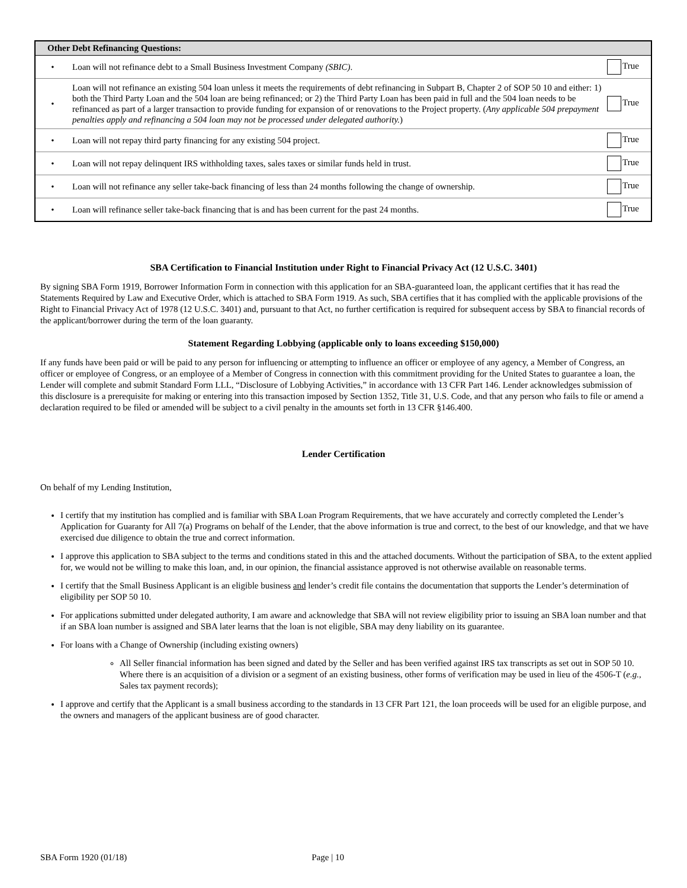| Other Debt Refinancing Questions: | | |
| --- | --- | --- |
| • | Loan will not refinance debt to a Small Business Investment Company (SBIC) . | True |
| • | Loan will not refinance an existing 504 loan unless it meets the requirements of debt refinancing in Subpart B, Chapter 2 of SOP 50 10 and either: 1) both the Third Party Loan and the 504 loan are being refinanced; or 2) the Third Party Loan has been paid in full and the 504 loan needs to be refinanced as part of a larger transaction to provide funding for expansion of or renovations to the Project property. ( Any applicable 504 prepayment penalties apply and refinancing a 504 loan may not be processed under delegated authority. ) | True |
| • | Loan will not repay third party financing for any existing 504 project. | True |
| • | Loan will not repay delinquent IRS withholding taxes, sales taxes or similar funds held in trust. | True |
| • | Loan will not refinance any seller take-back financing of less than 24 months following the change of ownership. | True |
| • | Loan will refinance seller take-back financing that is and has been current for the past 24 months. | True |
SBA Certification to Financial Institution under Right to Financial Privacy Act (12 U.S.C. 3401)
By signing SBA Form 1919, Borrower Information Form in connection with this application for an SBA-guaranteed loan, the applicant certifies that it has read the Statements Required by Law and Executive Order, which is attached to SBA Form 1919. As such, SBA certifies that it has complied with the applicable provisions of the Right to Financial Privacy Act of 1978 (12 U.S.C. 3401) and, pursuant to that Act, no further certification is required for subsequent access by SBA to financial records of the applicant/borrower during the term of the loan guaranty.
Statement Regarding Lobbying (applicable only to loans exceeding $150,000)
If any funds have been paid or will be paid to any person for influencing or attempting to influence an officer or employee of any agency, a Member of Congress, an officer or employee of Congress, or an employee of a Member of Congress in connection with this commitment providing for the United States to guarantee a loan, the Lender will complete and submit Standard Form LLL, “Disclosure of Lobbying Activities,” in accordance with 13 CFR Part 146. Lender acknowledges submission of this disclosure is a prerequisite for making or entering into this transaction imposed by Section 1352, Title 31, U.S. Code, and that any person who fails to file or amend a declaration required to be filed or amended will be subject to a civil penalty in the amounts set forth in 13 CFR §146.400.
Lender Certification
On behalf of my Lending Institution,
I certify that my institution has complied and is familiar with SBA Loan Program Requirements, that we have accurately and correctly completed the Lender’s Application for Guaranty for All 7(a) Programs on behalf of the Lender, that the above information is true and correct, to the best of our knowledge, and that we have exercised due diligence to obtain the true and correct information.
I approve this application to SBA subject to the terms and conditions stated in this and the attached documents. Without the participation of SBA, to the extent applied for, we would not be willing to make this loan, and, in our opinion, the financial assistance approved is not otherwise available on reasonable terms.
I certify that the Small Business Applicant is an eligible business and lender’s credit file contains the documentation that supports the Lender’s determination of eligibility per SOP 50 10.
For applications submitted under delegated authority, I am aware and acknowledge that SBA will not review eligibility prior to issuing an SBA loan number and that if an SBA loan number is assigned and SBA later learns that the loan is not eligible, SBA may deny liability on its guarantee.
For loans with a Change of Ownership (including existing owners)
All Seller financial information has been signed and dated by the Seller and has been verified against IRS tax transcripts as set out in SOP 50 10. Where there is an acquisition of a division or a segment of an existing business, other forms of verification may be used in lieu of the 4506-T (e.g., Sales tax payment records);
I approve and certify that the Applicant is a small business according to the standards in 13 CFR Part 121, the loan proceeds will be used for an eligible purpose, and the owners and managers of the applicant business are of good character.
SBA Form 1920 (01/18) Page | 10